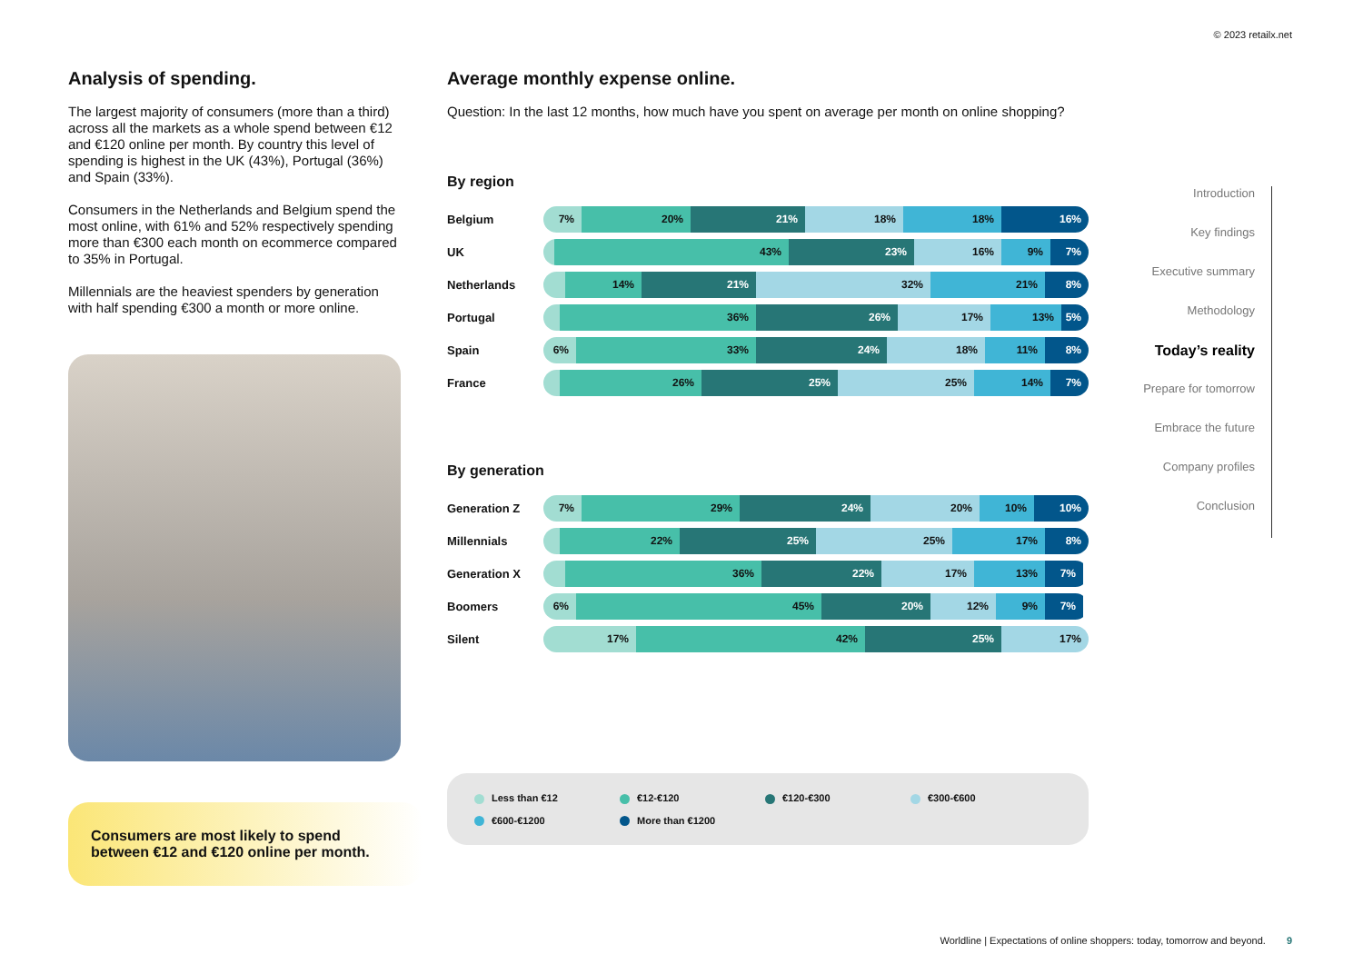© 2023 retailx.net
Analysis of spending.
The largest majority of consumers (more than a third) across all the markets as a whole spend between €12 and €120 online per month. By country this level of spending is highest in the UK (43%), Portugal (36%) and Spain (33%).
Consumers in the Netherlands and Belgium spend the most online, with 61% and 52% respectively spending more than €300 each month on ecommerce compared to 35% in Portugal.
Millennials are the heaviest spenders by generation with half spending €300 a month or more online.
Consumers are most likely to spend between €12 and €120 online per month.
Average monthly expense online.
Question: In the last 12 months, how much have you spent on average per month on online shopping?
By region
Belgium
7% 20% 21% 18% 18% 16%
UK
43% 23% 16% 9% 7%
Netherlands
14% 21% 32% 21% 8%
Portugal
36% 26% 17% 13% 5%
Spain
6% 33% 24% 18% 11% 8%
France
26% 25% 25% 14% 7%
By generation
Generation Z
7% 29% 24% 20% 10% 10%
Millennials
22% 25% 25% 17% 8%
Generation X
36% 22% 17% 13% 7%
Boomers
6% 45% 20% 12% 9% 7%
Silent
17% 42% 25% 17%
Less than €12
€12-€120
€120-€300
€300-€600
€600-€1200
More than €1200
Introduction
Key findings
Executive summary
Methodology
Today’s reality
Prepare for tomorrow
Embrace the future
Company profiles
Conclusion
Worldline | Expectations of online shoppers: today, tomorrow and beyond. 9